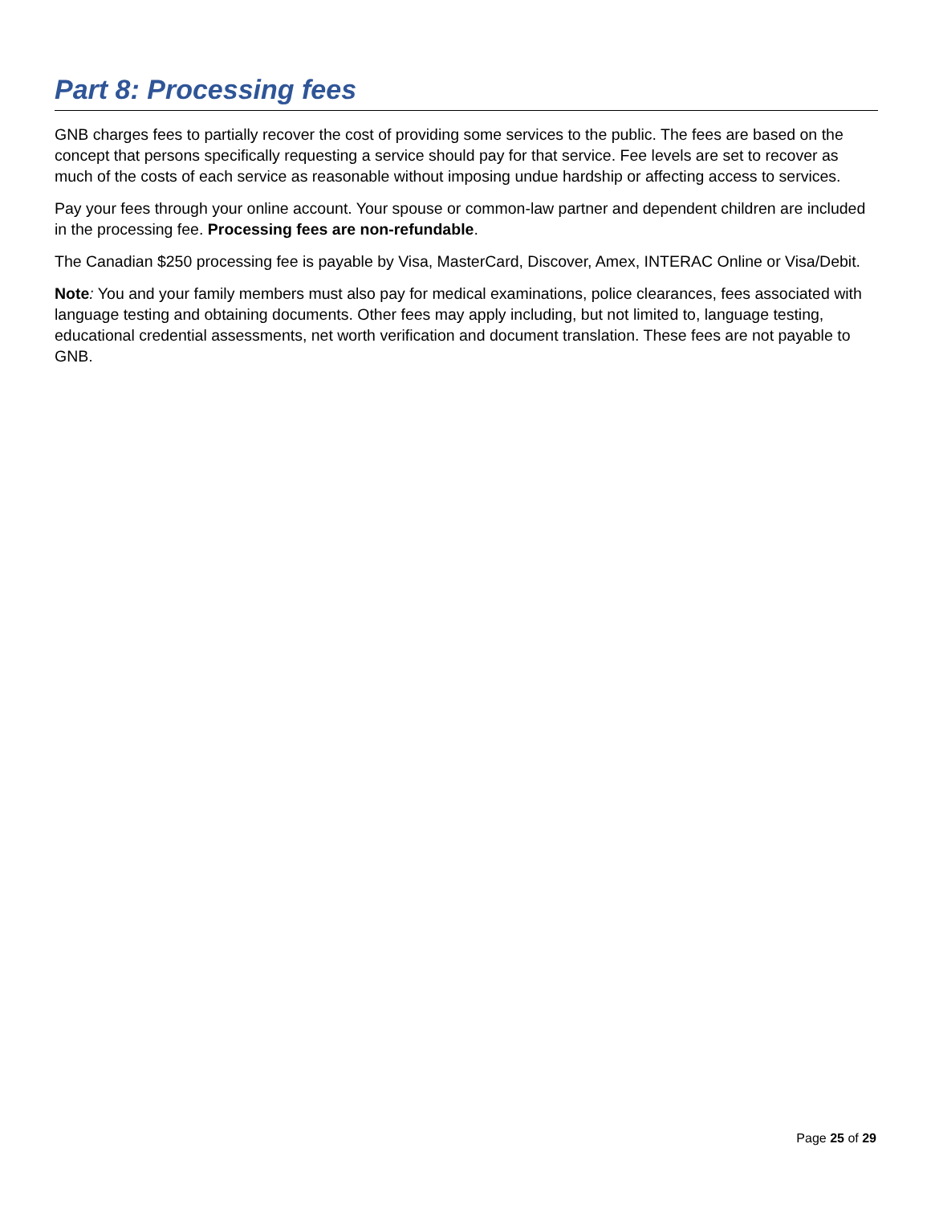Part 8: Processing fees
GNB charges fees to partially recover the cost of providing some services to the public. The fees are based on the concept that persons specifically requesting a service should pay for that service. Fee levels are set to recover as much of the costs of each service as reasonable without imposing undue hardship or affecting access to services.
Pay your fees through your online account. Your spouse or common-law partner and dependent children are included in the processing fee. Processing fees are non-refundable.
The Canadian $250 processing fee is payable by Visa, MasterCard, Discover, Amex, INTERAC Online or Visa/Debit.
Note: You and your family members must also pay for medical examinations, police clearances, fees associated with language testing and obtaining documents. Other fees may apply including, but not limited to, language testing, educational credential assessments, net worth verification and document translation. These fees are not payable to GNB.
Page 25 of 29